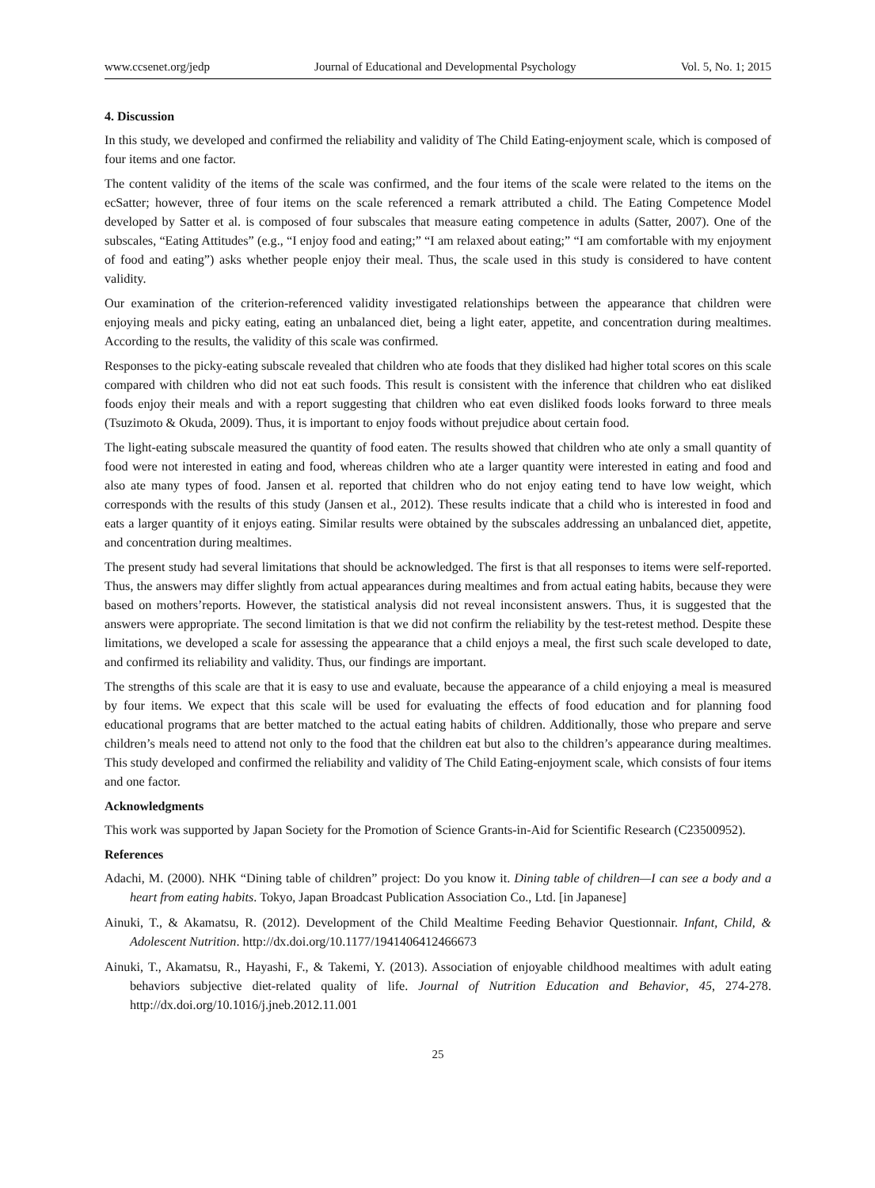www.ccsenet.org/jedp Journal of Educational and Developmental Psychology Vol. 5, No. 1; 2015
4. Discussion
In this study, we developed and confirmed the reliability and validity of The Child Eating-enjoyment scale, which is composed of four items and one factor.
The content validity of the items of the scale was confirmed, and the four items of the scale were related to the items on the ecSatter; however, three of four items on the scale referenced a remark attributed a child. The Eating Competence Model developed by Satter et al. is composed of four subscales that measure eating competence in adults (Satter, 2007). One of the subscales, “Eating Attitudes” (e.g., “I enjoy food and eating;” “I am relaxed about eating;” “I am comfortable with my enjoyment of food and eating”) asks whether people enjoy their meal. Thus, the scale used in this study is considered to have content validity.
Our examination of the criterion-referenced validity investigated relationships between the appearance that children were enjoying meals and picky eating, eating an unbalanced diet, being a light eater, appetite, and concentration during mealtimes. According to the results, the validity of this scale was confirmed.
Responses to the picky-eating subscale revealed that children who ate foods that they disliked had higher total scores on this scale compared with children who did not eat such foods. This result is consistent with the inference that children who eat disliked foods enjoy their meals and with a report suggesting that children who eat even disliked foods looks forward to three meals (Tsuzimoto & Okuda, 2009). Thus, it is important to enjoy foods without prejudice about certain food.
The light-eating subscale measured the quantity of food eaten. The results showed that children who ate only a small quantity of food were not interested in eating and food, whereas children who ate a larger quantity were interested in eating and food and also ate many types of food. Jansen et al. reported that children who do not enjoy eating tend to have low weight, which corresponds with the results of this study (Jansen et al., 2012). These results indicate that a child who is interested in food and eats a larger quantity of it enjoys eating. Similar results were obtained by the subscales addressing an unbalanced diet, appetite, and concentration during mealtimes.
The present study had several limitations that should be acknowledged. The first is that all responses to items were self-reported. Thus, the answers may differ slightly from actual appearances during mealtimes and from actual eating habits, because they were based on mothers’reports. However, the statistical analysis did not reveal inconsistent answers. Thus, it is suggested that the answers were appropriate. The second limitation is that we did not confirm the reliability by the test-retest method. Despite these limitations, we developed a scale for assessing the appearance that a child enjoys a meal, the first such scale developed to date, and confirmed its reliability and validity. Thus, our findings are important.
The strengths of this scale are that it is easy to use and evaluate, because the appearance of a child enjoying a meal is measured by four items. We expect that this scale will be used for evaluating the effects of food education and for planning food educational programs that are better matched to the actual eating habits of children. Additionally, those who prepare and serve children’s meals need to attend not only to the food that the children eat but also to the children’s appearance during mealtimes. This study developed and confirmed the reliability and validity of The Child Eating-enjoyment scale, which consists of four items and one factor.
Acknowledgments
This work was supported by Japan Society for the Promotion of Science Grants-in-Aid for Scientific Research (C23500952).
References
Adachi, M. (2000). NHK “Dining table of children” project: Do you know it. Dining table of children—I can see a body and a heart from eating habits. Tokyo, Japan Broadcast Publication Association Co., Ltd. [in Japanese]
Ainuki, T., & Akamatsu, R. (2012). Development of the Child Mealtime Feeding Behavior Questionnair. Infant, Child, & Adolescent Nutrition. http://dx.doi.org/10.1177/1941406412466673
Ainuki, T., Akamatsu, R., Hayashi, F., & Takemi, Y. (2013). Association of enjoyable childhood mealtimes with adult eating behaviors subjective diet-related quality of life. Journal of Nutrition Education and Behavior, 45, 274-278. http://dx.doi.org/10.1016/j.jneb.2012.11.001
25